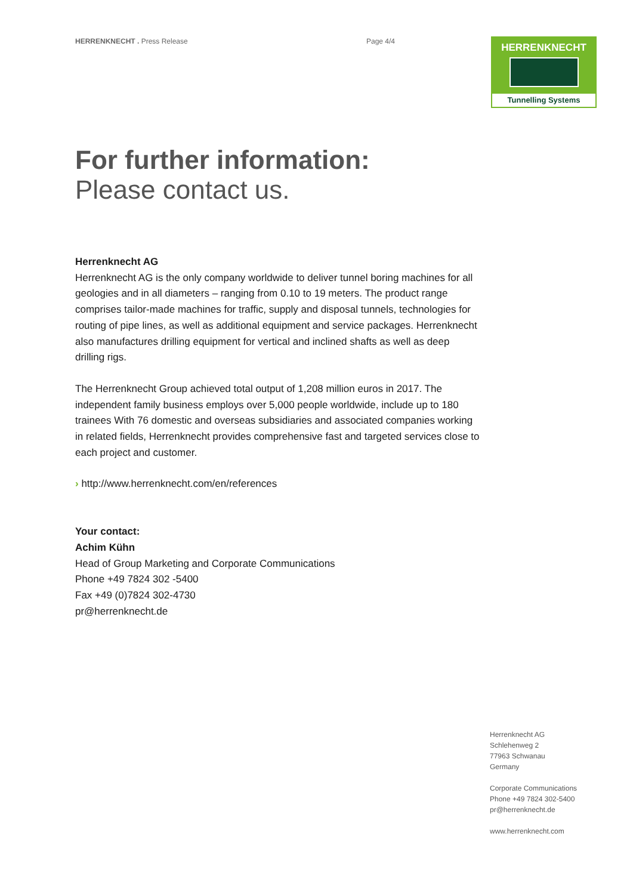HERRENKNECHT . Press Release Page 4/4
HERRENKNECHT
Tunnelling Systems
For further information:
Please contact us.
Herrenknecht AG
Herrenknecht AG is the only company worldwide to deliver tunnel boring machines for all geologies and in all diameters – ranging from 0.10 to 19 meters. The product range comprises tailor-made machines for traffic, supply and disposal tunnels, technologies for routing of pipe lines, as well as additional equipment and service packages. Herrenknecht also manufactures drilling equipment for vertical and inclined shafts as well as deep drilling rigs.
The Herrenknecht Group achieved total output of 1,208 million euros in 2017. The independent family business employs over 5,000 people worldwide, include up to 180 trainees With 76 domestic and overseas subsidiaries and associated companies working in related fields, Herrenknecht provides comprehensive fast and targeted services close to each project and customer.
› http://www.herrenknecht.com/en/references
Your contact:
Achim Kühn
Head of Group Marketing and Corporate Communications
Phone +49 7824 302 -5400
Fax +49 (0)7824 302-4730
pr@herrenknecht.de
Herrenknecht AG
Schlehenweg 2
77963 Schwanau
Germany
Corporate Communications
Phone +49 7824 302-5400
pr@herrenknecht.de
www.herrenknecht.com